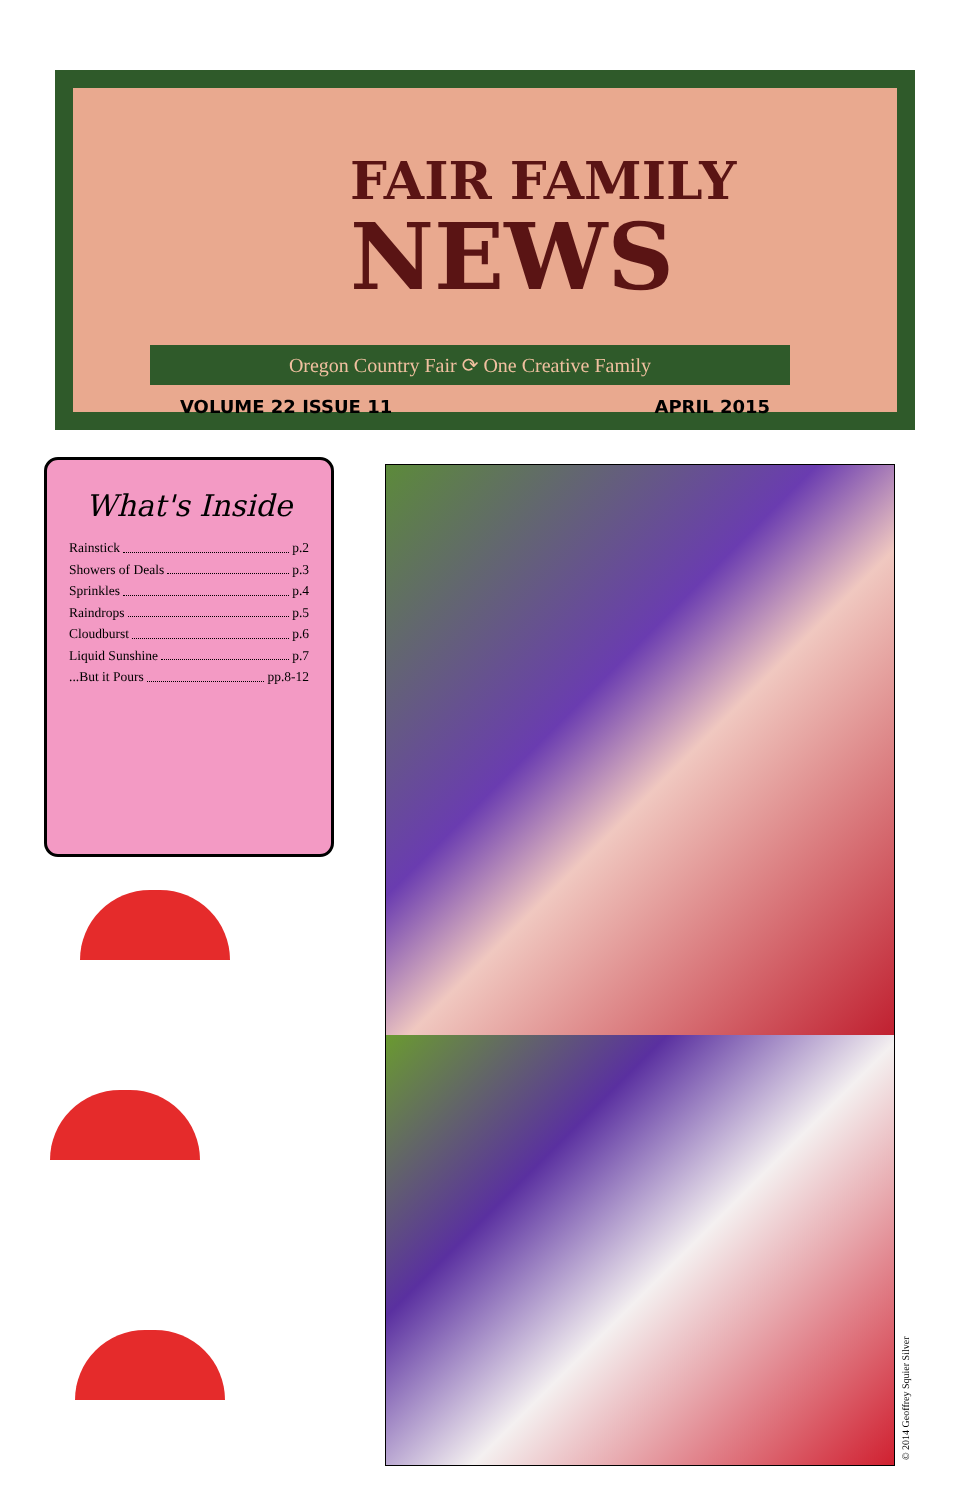FAIR FAMILY
NEWS
Oregon Country Fair ⟳ One Creative Family
VOLUME 22 ISSUE 11 APRIL 2015
What's Inside
Rainstick p.2
Showers of Deals p.3
Sprinkles p.4
Raindrops p.5
Cloudburst p.6
Liquid Sunshine p.7
...But it Pours pp.8-12
© 2014 Geoffrey Squier Silver